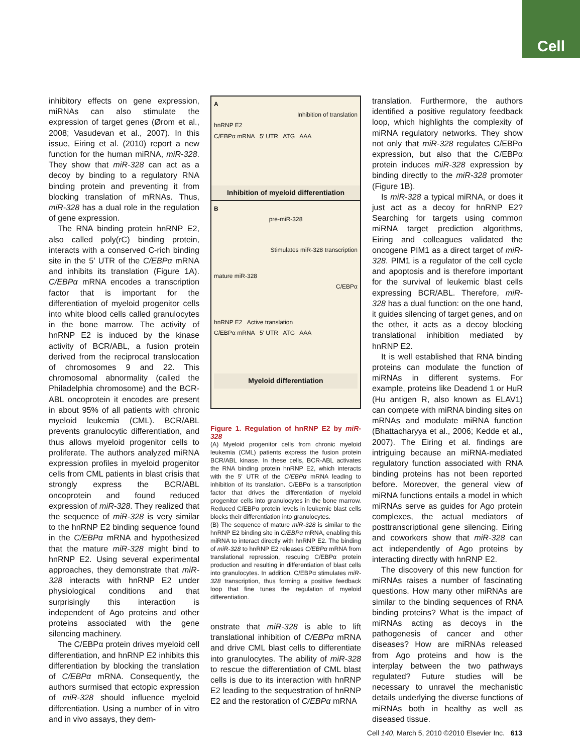Cell
inhibitory effects on gene expression, miRNAs can also stimulate the expression of target genes (Ørom et al., 2008; Vasudevan et al., 2007). In this issue, Eiring et al. (2010) report a new function for the human miRNA, miR-328. They show that miR-328 can act as a decoy by binding to a regulatory RNA binding protein and preventing it from blocking translation of mRNAs. Thus, miR-328 has a dual role in the regulation of gene expression.
The RNA binding protein hnRNP E2, also called poly(rC) binding protein, interacts with a conserved C-rich binding site in the 5′ UTR of the C/EBPα mRNA and inhibits its translation (Figure 1A). C/EBPα mRNA encodes a transcription factor that is important for the differentiation of myeloid progenitor cells into white blood cells called granulocytes in the bone marrow. The activity of hnRNP E2 is induced by the kinase activity of BCR/ABL, a fusion protein derived from the reciprocal translocation of chromosomes 9 and 22. This chromosomal abnormality (called the Philadelphia chromosome) and the BCR-ABL oncoprotein it encodes are present in about 95% of all patients with chronic myeloid leukemia (CML). BCR/ABL prevents granulocytic differentiation, and thus allows myeloid progenitor cells to proliferate. The authors analyzed miRNA expression profiles in myeloid progenitor cells from CML patients in blast crisis that strongly express the BCR/ABL oncoprotein and found reduced expression of miR-328. They realized that the sequence of miR-328 is very similar to the hnRNP E2 binding sequence found in the C/EBPα mRNA and hypothesized that the mature miR-328 might bind to hnRNP E2. Using several experimental approaches, they demonstrate that miR-328 interacts with hnRNP E2 under physiological conditions and that surprisingly this interaction is independent of Ago proteins and other proteins associated with the gene silencing machinery.
The C/EBPα protein drives myeloid cell differentiation, and hnRNP E2 inhibits this differentiation by blocking the translation of C/EBPα mRNA. Consequently, the authors surmised that ectopic expression of miR-328 should influence myeloid differentiation. Using a number of in vitro and in vivo assays, they dem-
A
Inhibition of translation
hnRNP E2
C/EBPα mRNA 5′ UTR ATG AAA
Inhibition of myeloid differentiation
B
pre-miR-328
Stimulates miR-328 transcription
mature miR-328
C/EBPα
hnRNP E2 Active translation
C/EBPα mRNA 5′ UTR ATG AAA
Myeloid differentiation
Figure 1. Regulation of hnRNP E2 by miR-328
(A) Myeloid progenitor cells from chronic myeloid leukemia (CML) patients express the fusion protein BCR/ABL kinase. In these cells, BCR-ABL activates the RNA binding protein hnRNP E2, which interacts with the 5′ UTR of the C/EBPα mRNA leading to inhibition of its translation. C/EBPα is a transcription factor that drives the differentiation of myeloid progenitor cells into granulocytes in the bone marrow. Reduced C/EBPα protein levels in leukemic blast cells blocks their differentiation into granulocytes.
(B) The sequence of mature miR-328 is similar to the hnRNP E2 binding site in C/EBPα mRNA, enabling this miRNA to interact directly with hnRNP E2. The binding of miR-328 to hnRNP E2 releases C/EBPα mRNA from translational repression, rescuing C/EBPα protein production and resulting in differentiation of blast cells into granulocytes. In addition, C/EBPα stimulates miR-328 transcription, thus forming a positive feedback loop that fine tunes the regulation of myeloid differentiation.
onstrate that miR-328 is able to lift translational inhibition of C/EBPα mRNA and drive CML blast cells to differentiate into granulocytes. The ability of miR-328 to rescue the differentiation of CML blast cells is due to its interaction with hnRNP E2 leading to the sequestration of hnRNP E2 and the restoration of C/EBPα mRNA
translation. Furthermore, the authors identified a positive regulatory feedback loop, which highlights the complexity of miRNA regulatory networks. They show not only that miR-328 regulates C/EBPα expression, but also that the C/EBPα protein induces miR-328 expression by binding directly to the miR-328 promoter (Figure 1B).
Is miR-328 a typical miRNA, or does it just act as a decoy for hnRNP E2? Searching for targets using common miRNA target prediction algorithms, Eiring and colleagues validated the oncogene PIM1 as a direct target of miR-328. PIM1 is a regulator of the cell cycle and apoptosis and is therefore important for the survival of leukemic blast cells expressing BCR/ABL. Therefore, miR-328 has a dual function: on the one hand, it guides silencing of target genes, and on the other, it acts as a decoy blocking translational inhibition mediated by hnRNP E2.
It is well established that RNA binding proteins can modulate the function of miRNAs in different systems. For example, proteins like Deadend 1 or HuR (Hu antigen R, also known as ELAV1) can compete with miRNA binding sites on mRNAs and modulate miRNA function (Bhattacharyya et al., 2006; Kedde et al., 2007). The Eiring et al. findings are intriguing because an miRNA-mediated regulatory function associated with RNA binding proteins has not been reported before. Moreover, the general view of miRNA functions entails a model in which miRNAs serve as guides for Ago protein complexes, the actual mediators of posttranscriptional gene silencing. Eiring and coworkers show that miR-328 can act independently of Ago proteins by interacting directly with hnRNP E2.
The discovery of this new function for miRNAs raises a number of fascinating questions. How many other miRNAs are similar to the binding sequences of RNA binding proteins? What is the impact of miRNAs acting as decoys in the pathogenesis of cancer and other diseases? How are miRNAs released from Ago proteins and how is the interplay between the two pathways regulated? Future studies will be necessary to unravel the mechanistic details underlying the diverse functions of miRNAs both in healthy as well as diseased tissue.
Cell 140, March 5, 2010 ©2010 Elsevier Inc. 613